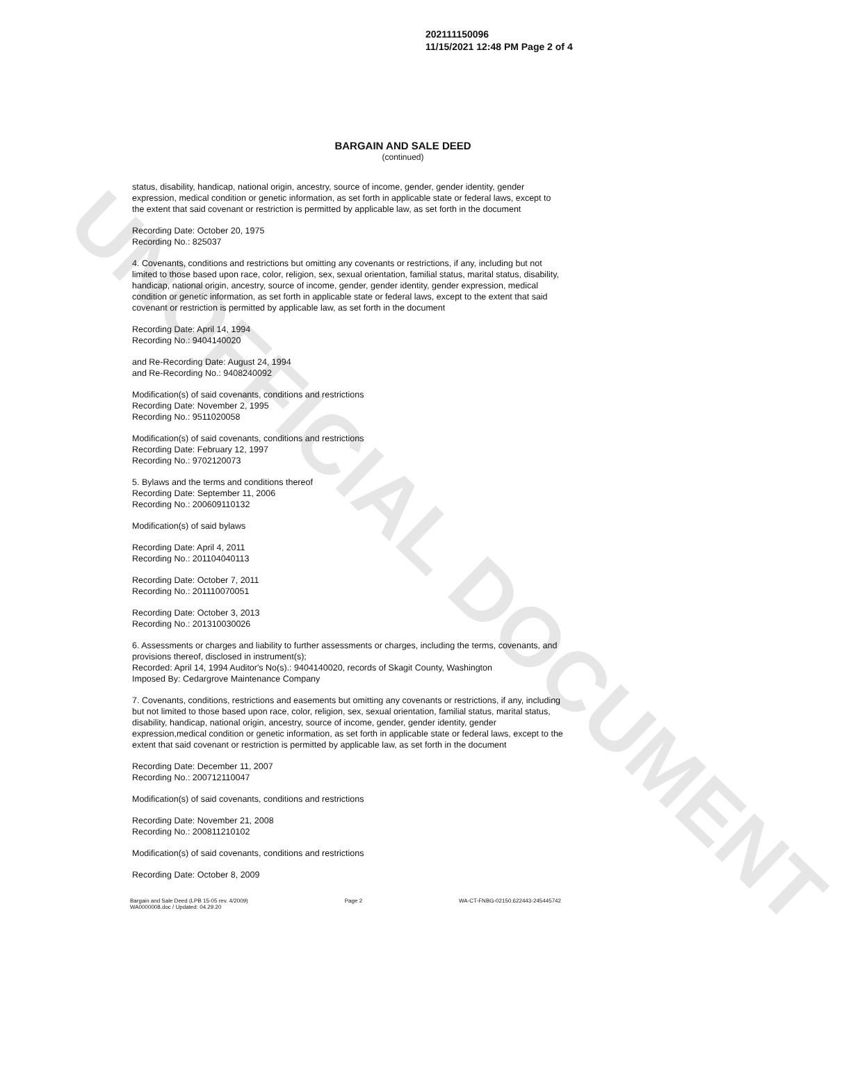UNOFFICIAL DOCUMENT
202111150096
11/15/2021 12:48 PM Page 2 of 4
BARGAIN AND SALE DEED
(continued)
status, disability, handicap, national origin, ancestry, source of income, gender, gender identity, gender expression, medical condition or genetic information, as set forth in applicable state or federal laws, except to the extent that said covenant or restriction is permitted by applicable law, as set forth in the document
Recording Date: October 20, 1975
Recording No.: 825037
4. Covenants, conditions and restrictions but omitting any covenants or restrictions, if any, including but not limited to those based upon race, color, religion, sex, sexual orientation, familial status, marital status, disability, handicap, national origin, ancestry, source of income, gender, gender identity, gender expression, medical condition or genetic information, as set forth in applicable state or federal laws, except to the extent that said covenant or restriction is permitted by applicable law, as set forth in the document
Recording Date: April 14, 1994
Recording No.: 9404140020
and Re-Recording Date: August 24, 1994
and Re-Recording No.: 9408240092
Modification(s) of said covenants, conditions and restrictions
Recording Date: November 2, 1995
Recording No.: 9511020058
Modification(s) of said covenants, conditions and restrictions
Recording Date: February 12, 1997
Recording No.: 9702120073
5. Bylaws and the terms and conditions thereof
Recording Date: September 11, 2006
Recording No.: 200609110132
Modification(s) of said bylaws
Recording Date: April 4, 2011
Recording No.: 201104040113
Recording Date: October 7, 2011
Recording No.: 201110070051
Recording Date: October 3, 2013
Recording No.: 201310030026
6. Assessments or charges and liability to further assessments or charges, including the terms, covenants, and provisions thereof, disclosed in instrument(s);
Recorded: April 14, 1994 Auditor's No(s).: 9404140020, records of Skagit County, Washington
Imposed By: Cedargrove Maintenance Company
7. Covenants, conditions, restrictions and easements but omitting any covenants or restrictions, if any, including but not limited to those based upon race, color, religion, sex, sexual orientation, familial status, marital status, disability, handicap, national origin, ancestry, source of income, gender, gender identity, gender expression,medical condition or genetic information, as set forth in applicable state or federal laws, except to the extent that said covenant or restriction is permitted by applicable law, as set forth in the document
Recording Date: December 11, 2007
Recording No.: 200712110047
Modification(s) of said covenants, conditions and restrictions
Recording Date: November 21, 2008
Recording No.: 200811210102
Modification(s) of said covenants, conditions and restrictions
Recording Date: October 8, 2009
Bargain and Sale Deed (LPB 15-05 rev. 4/2009)
WA0000008.doc / Updated: 04.29.20
Page 2 WA-CT-FNBG-02150.622443-245445742